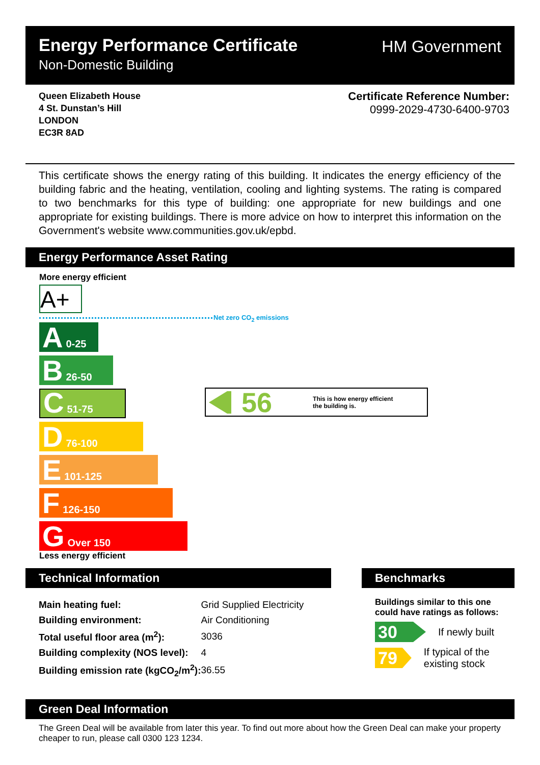Energy Performance Certificate
Non-Domestic Building
HM Government
Queen Elizabeth House
4 St. Dunstan’s Hill
LONDON
EC3R 8AD
Certificate Reference Number:
0999-2029-4730-6400-9703
This certificate shows the energy rating of this building. It indicates the energy efficiency of the building fabric and the heating, ventilation, cooling and lighting systems. The rating is compared to two benchmarks for this type of building: one appropriate for new buildings and one appropriate for existing buildings. There is more advice on how to interpret this information on the Government's website www.communities.gov.uk/epbd.
Energy Performance Asset Rating
More energy efficient
A+
Net zero CO<sub>2</sub> emissions
A 0-25
B 26-50
C 51-75
D 76-100
E 101-125
F 126-150
G Over 150
Less energy efficient
56
This is how energy efficient
the building is.
Technical Information
| Main heating fuel: | Grid Supplied Electricity |
| Building environment: | Air Conditioning |
| Total useful floor area (m<sup>2</sup>): | 3036 |
| Building complexity (NOS level): | 4 |
| Building emission rate (kgCO<sub>2</sub>/m<sup>2</sup>): | 36.55 |
Benchmarks
Buildings similar to this one could have ratings as follows:
30
If newly built
79
If typical of the existing stock
Green Deal Information
The Green Deal will be available from later this year. To find out more about how the Green Deal can make your property cheaper to run, please call 0300 123 1234.